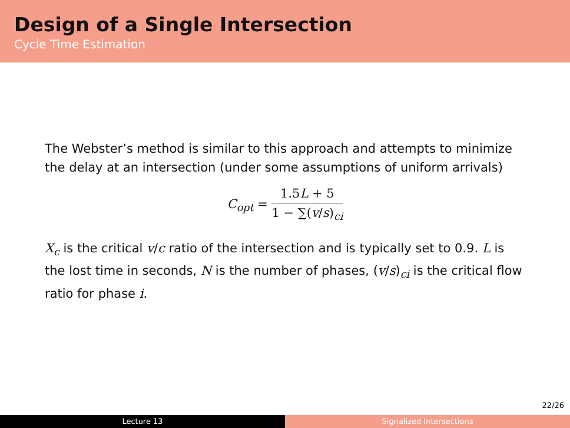Design of a Single Intersection
Cycle Time Estimation
The Webster’s method is similar to this approach and attempts to minimize the delay at an intersection (under some assumptions of uniform arrivals)
C<sub>opt</sub> =
1.5L + 5
1 − ∑(v/s)<sub>ci</sub>
X<sub>c</sub> is the critical v/c ratio of the intersection and is typically set to 0.9. L is the lost time in seconds, N is the number of phases, (v/s)<sub>ci</sub> is the critical flow ratio for phase i.
22/26
Lecture 13 Signalized Intersections